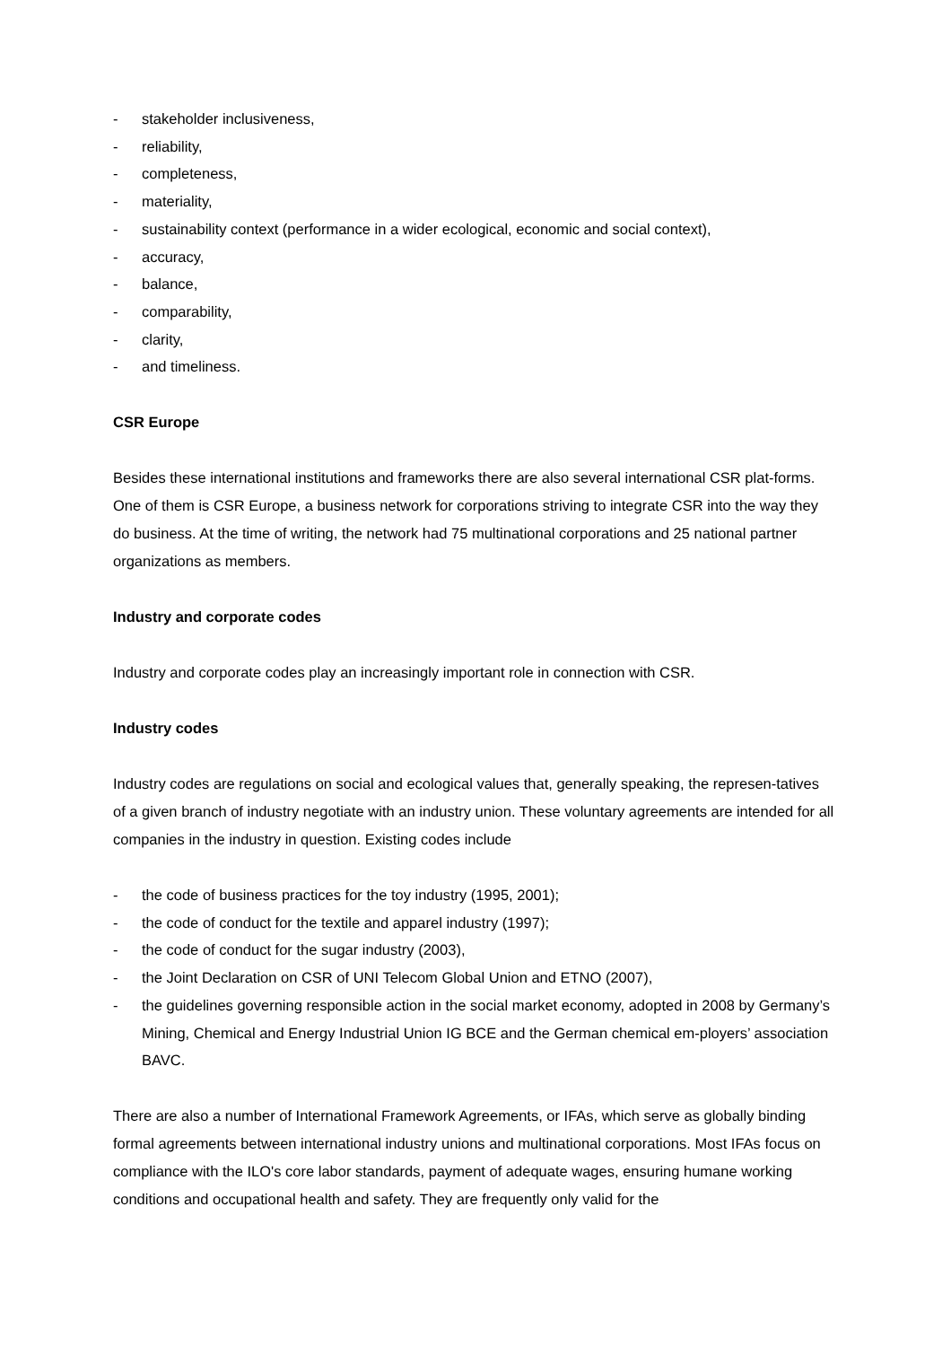- stakeholder inclusiveness,
- reliability,
- completeness,
- materiality,
- sustainability context (performance in a wider ecological, economic and social context),
- accuracy,
- balance,
- comparability,
- clarity,
- and timeliness.
CSR Europe
Besides these international institutions and frameworks there are also several international CSR plat-forms. One of them is CSR Europe, a business network for corporations striving to integrate CSR into the way they do business. At the time of writing, the network had 75 multinational corporations and 25 national partner organizations as members.
Industry and corporate codes
Industry and corporate codes play an increasingly important role in connection with CSR.
Industry codes
Industry codes are regulations on social and ecological values that, generally speaking, the represen-tatives of a given branch of industry negotiate with an industry union. These voluntary agreements are intended for all companies in the industry in question. Existing codes include
- the code of business practices for the toy industry (1995, 2001);
- the code of conduct for the textile and apparel industry (1997);
- the code of conduct for the sugar industry (2003),
- the Joint Declaration on CSR of UNI Telecom Global Union and ETNO (2007),
- the guidelines governing responsible action in the social market economy, adopted in 2008 by Germany’s Mining, Chemical and Energy Industrial Union IG BCE and the German chemical em-ployers’ association BAVC.
There are also a number of International Framework Agreements, or IFAs, which serve as globally binding formal agreements between international industry unions and multinational corporations. Most IFAs focus on compliance with the ILO's core labor standards, payment of adequate wages, ensuring humane working conditions and occupational health and safety. They are frequently only valid for the